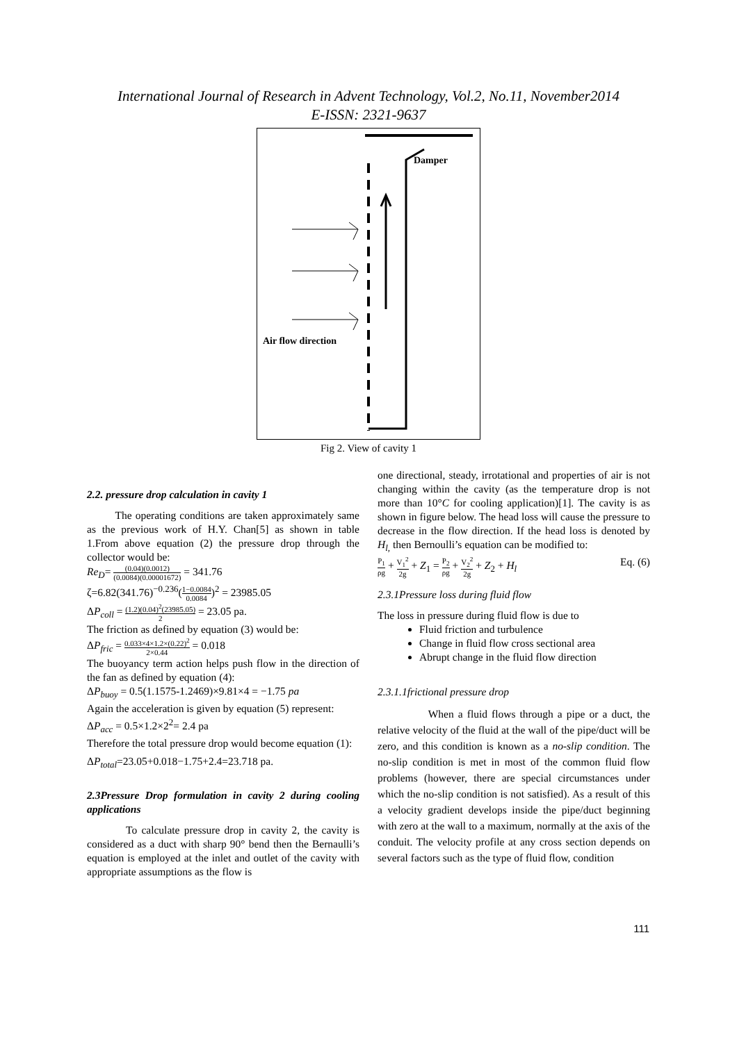International Journal of Research in Advent Technology, Vol.2, No.11, November2014
E-ISSN: 2321-9637
Damper
Air flow direction
Fig 2. View of cavity 1
2.2. pressure drop calculation in cavity 1
The operating conditions are taken approximately same as the previous work of H.Y. Chan[5] as shown in table 1.From above equation (2) the pressure drop through the collector would be:
Re<sub>D</sub>= (0.04)(0.0012) (0.0084)(0.00001672) = 341.76
ζ=6.82(341.76)<sup>−0.236</sup>(1−0.0084 0.0084)<sup>2</sup> = 23985.05
ΔP<sub>coll</sub> = (1.2)(0.04)<sup>2</sup>(23985.05) 2 = 23.05 pa.
The friction as defined by equation (3) would be:
ΔP<sub>fric</sub> = 0.033×4×1.2×(0.22)<sup>2</sup> 2×0.44 = 0.018
The buoyancy term action helps push flow in the direction of the fan as defined by equation (4):
ΔP<sub>buoy</sub> = 0.5(1.1575-1.2469)×9.81×4 = −1.75 pa
Again the acceleration is given by equation (5) represent:
ΔP<sub>acc</sub> = 0.5×1.2×2<sup>2</sup>= 2.4 pa
Therefore the total pressure drop would become equation (1):
ΔP<sub>total</sub>=23.05+0.018−1.75+2.4=23.718 pa.
2.3Pressure Drop formulation in cavity 2 during cooling applications
To calculate pressure drop in cavity 2, the cavity is considered as a duct with sharp 90° bend then the Bernaulli’s equation is employed at the inlet and outlet of the cavity with appropriate assumptions as the flow is
one directional, steady, irrotational and properties of air is not changing within the cavity (as the temperature drop is not more than 10°C for cooling application)[1]. The cavity is as shown in figure below. The head loss will cause the pressure to decrease in the flow direction. If the head loss is denoted by H<sub>l,</sub> then Bernoulli’s equation can be modified to:
P<sub>1</sub> ρg + V<sub>1</sub><sup>2</sup> 2g + Z<sub>1</sub> = P<sub>2</sub> ρg + V<sub>2</sub><sup>2</sup> 2g + Z<sub>2</sub> + H<sub>l</sub> Eq. (6)
2.3.1Pressure loss during fluid flow
The loss in pressure during fluid flow is due to
Fluid friction and turbulence
Change in fluid flow cross sectional area
Abrupt change in the fluid flow direction
2.3.1.1frictional pressure drop
When a fluid flows through a pipe or a duct, the relative velocity of the fluid at the wall of the pipe/duct will be zero, and this condition is known as a no-slip condition. The no-slip condition is met in most of the common fluid flow problems (however, there are special circumstances under which the no-slip condition is not satisfied). As a result of this a velocity gradient develops inside the pipe/duct beginning with zero at the wall to a maximum, normally at the axis of the conduit. The velocity profile at any cross section depends on several factors such as the type of fluid flow, condition
111